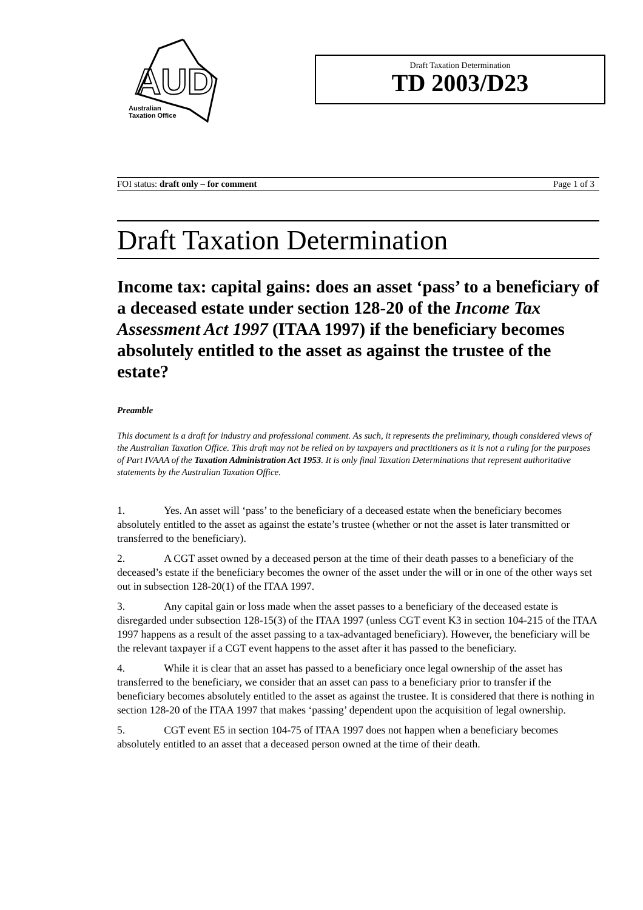AUD
Australian
Taxation Office
Draft Taxation Determination
TD 2003/D23
FOI status: draft only – for comment Page 1 of 3
Draft Taxation Determination
Income tax: capital gains: does an asset ‘pass’ to a beneficiary of a deceased estate under section 128-20 of the Income Tax Assessment Act 1997 (ITAA 1997) if the beneficiary becomes absolutely entitled to the asset as against the trustee of the estate?
Preamble
This document is a draft for industry and professional comment. As such, it represents the preliminary, though considered views of the Australian Taxation Office. This draft may not be relied on by taxpayers and practitioners as it is not a ruling for the purposes of Part IVAAA of the Taxation Administration Act 1953. It is only final Taxation Determinations that represent authoritative statements by the Australian Taxation Office.
1. Yes. An asset will ‘pass’ to the beneficiary of a deceased estate when the beneficiary becomes absolutely entitled to the asset as against the estate’s trustee (whether or not the asset is later transmitted or transferred to the beneficiary).
2. A CGT asset owned by a deceased person at the time of their death passes to a beneficiary of the deceased’s estate if the beneficiary becomes the owner of the asset under the will or in one of the other ways set out in subsection 128-20(1) of the ITAA 1997.
3. Any capital gain or loss made when the asset passes to a beneficiary of the deceased estate is disregarded under subsection 128-15(3) of the ITAA 1997 (unless CGT event K3 in section 104-215 of the ITAA 1997 happens as a result of the asset passing to a tax-advantaged beneficiary). However, the beneficiary will be the relevant taxpayer if a CGT event happens to the asset after it has passed to the beneficiary.
4. While it is clear that an asset has passed to a beneficiary once legal ownership of the asset has transferred to the beneficiary, we consider that an asset can pass to a beneficiary prior to transfer if the beneficiary becomes absolutely entitled to the asset as against the trustee. It is considered that there is nothing in section 128-20 of the ITAA 1997 that makes ‘passing’ dependent upon the acquisition of legal ownership.
5. CGT event E5 in section 104-75 of ITAA 1997 does not happen when a beneficiary becomes absolutely entitled to an asset that a deceased person owned at the time of their death.